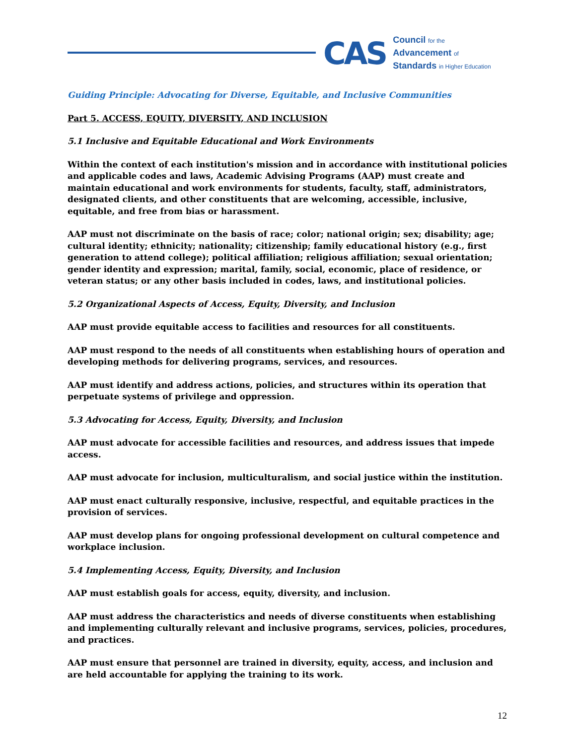CAS
Council for the
Advancement of
Standards in Higher Education
Guiding Principle: Advocating for Diverse, Equitable, and Inclusive Communities
Part 5. ACCESS, EQUITY, DIVERSITY, AND INCLUSION
5.1 Inclusive and Equitable Educational and Work Environments
Within the context of each institution's mission and in accordance with institutional policies and applicable codes and laws, Academic Advising Programs (AAP) must create and maintain educational and work environments for students, faculty, staff, administrators, designated clients, and other constituents that are welcoming, accessible, inclusive, equitable, and free from bias or harassment.
AAP must not discriminate on the basis of race; color; national origin; sex; disability; age; cultural identity; ethnicity; nationality; citizenship; family educational history (e.g., first generation to attend college); political affiliation; religious affiliation; sexual orientation; gender identity and expression; marital, family, social, economic, place of residence, or veteran status; or any other basis included in codes, laws, and institutional policies.
5.2 Organizational Aspects of Access, Equity, Diversity, and Inclusion
AAP must provide equitable access to facilities and resources for all constituents.
AAP must respond to the needs of all constituents when establishing hours of operation and developing methods for delivering programs, services, and resources.
AAP must identify and address actions, policies, and structures within its operation that perpetuate systems of privilege and oppression.
5.3 Advocating for Access, Equity, Diversity, and Inclusion
AAP must advocate for accessible facilities and resources, and address issues that impede access.
AAP must advocate for inclusion, multiculturalism, and social justice within the institution.
AAP must enact culturally responsive, inclusive, respectful, and equitable practices in the provision of services.
AAP must develop plans for ongoing professional development on cultural competence and workplace inclusion.
5.4 Implementing Access, Equity, Diversity, and Inclusion
AAP must establish goals for access, equity, diversity, and inclusion.
AAP must address the characteristics and needs of diverse constituents when establishing and implementing culturally relevant and inclusive programs, services, policies, procedures, and practices.
AAP must ensure that personnel are trained in diversity, equity, access, and inclusion and are held accountable for applying the training to its work.
12